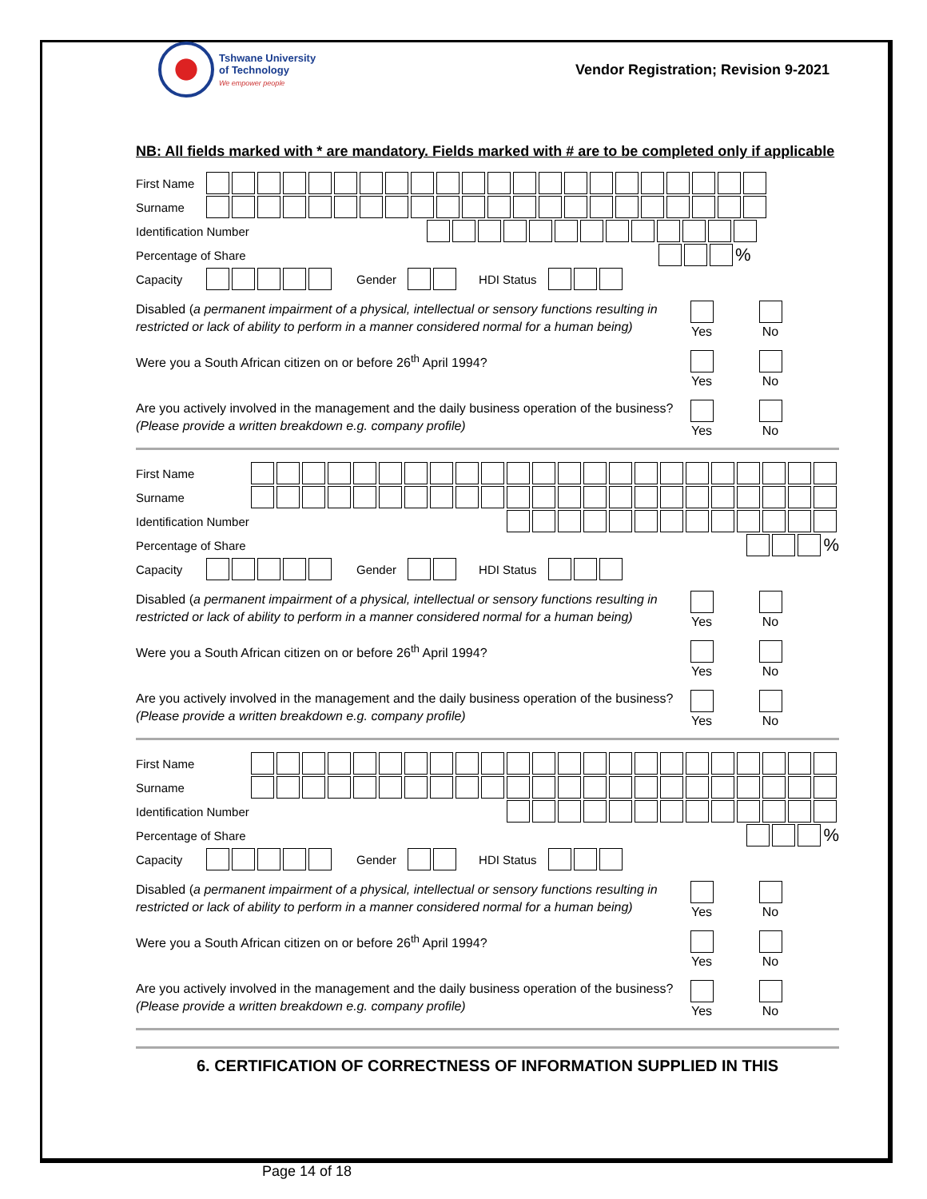Tshwane University
of Technology
We empower people
Vendor Registration; Revision 9-2021
NB: All fields marked with * are mandatory. Fields marked with # are to be completed only if applicable
First Name
Surname
Identification Number
Percentage of Share %
Capacity Gender HDI Status
Disabled (a permanent impairment of a physical, intellectual or sensory functions resulting in restricted or lack of ability to perform in a manner considered normal for a human being)
Yes No
Were you a South African citizen on or before 26<sup>th</sup> April 1994? Yes No
Are you actively involved in the management and the daily business operation of the business?
(Please provide a written breakdown e.g. company profile)
Yes No
First Name
Surname
Identification Number
Percentage of Share %
Capacity Gender HDI Status
Disabled (a permanent impairment of a physical, intellectual or sensory functions resulting in restricted or lack of ability to perform in a manner considered normal for a human being)
Yes No
Were you a South African citizen on or before 26<sup>th</sup> April 1994? Yes No
Are you actively involved in the management and the daily business operation of the business?
(Please provide a written breakdown e.g. company profile)
Yes No
First Name
Surname
Identification Number
Percentage of Share %
Capacity Gender HDI Status
Disabled (a permanent impairment of a physical, intellectual or sensory functions resulting in restricted or lack of ability to perform in a manner considered normal for a human being)
Yes No
Were you a South African citizen on or before 26<sup>th</sup> April 1994? Yes No
Are you actively involved in the management and the daily business operation of the business?
(Please provide a written breakdown e.g. company profile)
Yes No
6. CERTIFICATION OF CORRECTNESS OF INFORMATION SUPPLIED IN THIS
Page 14 of 18